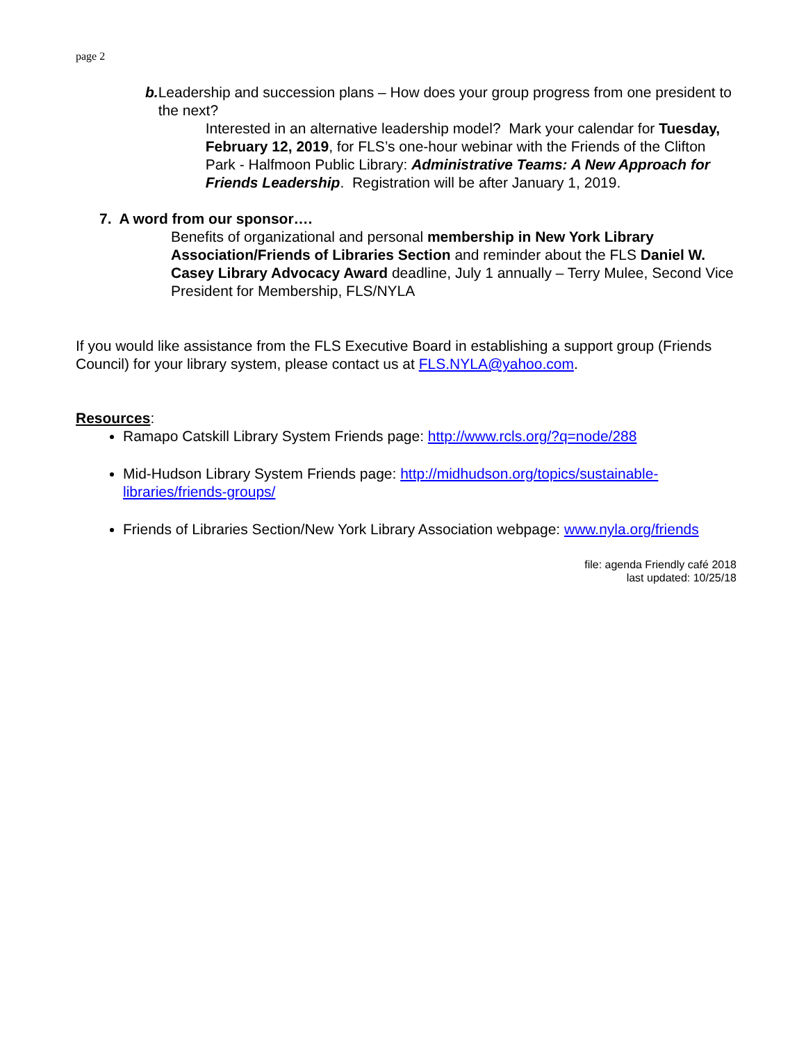page 2
b. Leadership and succession plans – How does your group progress from one president to the next?
Interested in an alternative leadership model? Mark your calendar for Tuesday, February 12, 2019, for FLS’s one-hour webinar with the Friends of the Clifton Park - Halfmoon Public Library: Administrative Teams: A New Approach for Friends Leadership. Registration will be after January 1, 2019.
7. A word from our sponsor….
Benefits of organizational and personal membership in New York Library Association/Friends of Libraries Section and reminder about the FLS Daniel W. Casey Library Advocacy Award deadline, July 1 annually – Terry Mulee, Second Vice President for Membership, FLS/NYLA
If you would like assistance from the FLS Executive Board in establishing a support group (Friends Council) for your library system, please contact us at FLS.NYLA@yahoo.com.
Resources:
Ramapo Catskill Library System Friends page: http://www.rcls.org/?q=node/288
Mid-Hudson Library System Friends page: http://midhudson.org/topics/sustainable-libraries/friends-groups/
Friends of Libraries Section/New York Library Association webpage: www.nyla.org/friends
file: agenda Friendly café 2018
last updated: 10/25/18